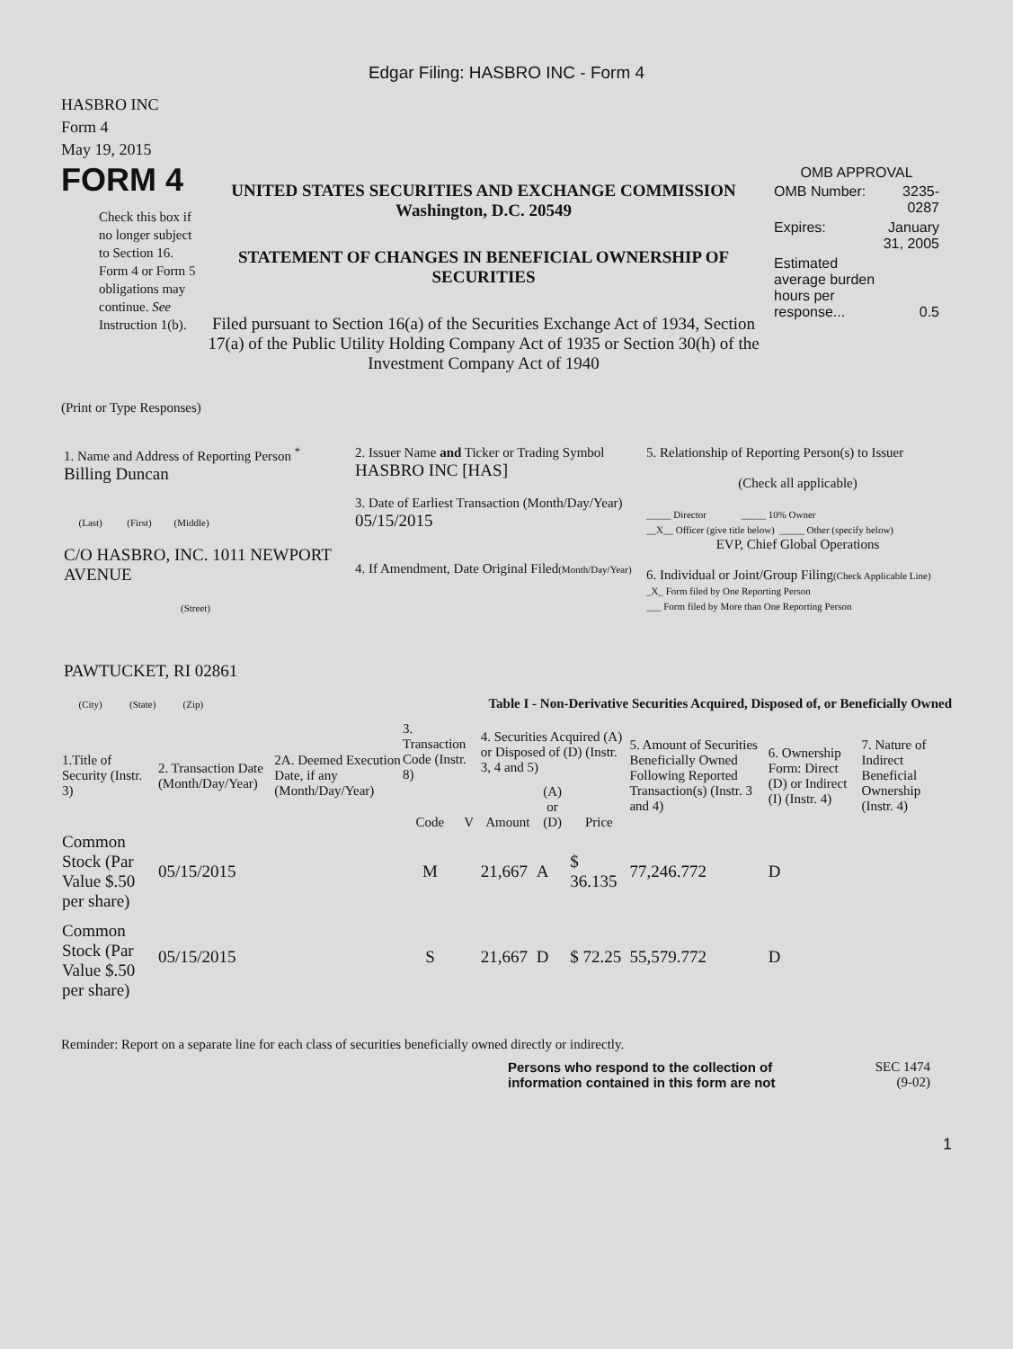Edgar Filing: HASBRO INC - Form 4
HASBRO INC
Form 4
May 19, 2015
FORM 4
Check this box if no longer subject to Section 16. Form 4 or Form 5 obligations may continue. See Instruction 1(b).
UNITED STATES SECURITIES AND EXCHANGE COMMISSION
Washington, D.C. 20549
STATEMENT OF CHANGES IN BENEFICIAL OWNERSHIP OF SECURITIES
Filed pursuant to Section 16(a) of the Securities Exchange Act of 1934, Section 17(a) of the Public Utility Holding Company Act of 1935 or Section 30(h) of the Investment Company Act of 1940
OMB APPROVAL
| OMB Number: | 3235-0287 |
| Expires: | January 31, 2005 |
| Estimated average burden hours per response... | 0.5 |
(Print or Type Responses)
| 1. Name and Address of Reporting Person <sup>*</sup> Billing Duncan (Last) (First) (Middle) C/O HASBRO, INC. 1011 NEWPORT AVENUE (Street) PAWTUCKET, RI 02861 (City) (State) (Zip) | 2. Issuer Name and Ticker or Trading Symbol HASBRO INC [HAS] 3. Date of Earliest Transaction (Month/Day/Year) 05/15/2015 4. If Amendment, Date Original Filed (Month/Day/Year) | 5. Relationship of Reporting Person(s) to Issuer (Check all applicable) _____ Director _____ 10% Owner __X__ Officer (give title below) _____ Other (specify below) EVP, Chief Global Operations 6. Individual or Joint/Group Filing (Check Applicable Line) _X_ Form filed by One Reporting Person ___ Form filed by More than One Reporting Person |
Table I - Non-Derivative Securities Acquired, Disposed of, or Beneficially Owned
| 1.Title of Security (Instr. 3) | 2. Transaction Date (Month/Day/Year) | 2A. Deemed Execution Date, if any (Month/Day/Year) | 3. Transaction Code (Instr. 8) | | 4. Securities Acquired (A) or Disposed of (D) (Instr. 3, 4 and 5) | | | 5. Amount of Securities Beneficially Owned Following Reported Transaction(s) (Instr. 3 and 4) | 6. Ownership Form: Direct (D) or Indirect (I) (Instr. 4) | 7. Nature of Indirect Beneficial Ownership (Instr. 4) |
| --- | --- | --- | --- | --- | --- | --- | --- | --- | --- | --- |
| | | | Code | V | Amount | (A) or (D) | Price | | | |
| Common Stock (Par Value $.50 per share) | 05/15/2015 | | M | | 21,667 | A | $ 36.135 | 77,246.772 | D | |
| Common Stock (Par Value $.50 per share) | 05/15/2015 | | S | | 21,667 | D | $ 72.25 | 55,579.772 | D | |
Reminder: Report on a separate line for each class of securities beneficially owned directly or indirectly.
Persons who respond to the collection of information contained in this form are not
SEC 1474
(9-02)
1